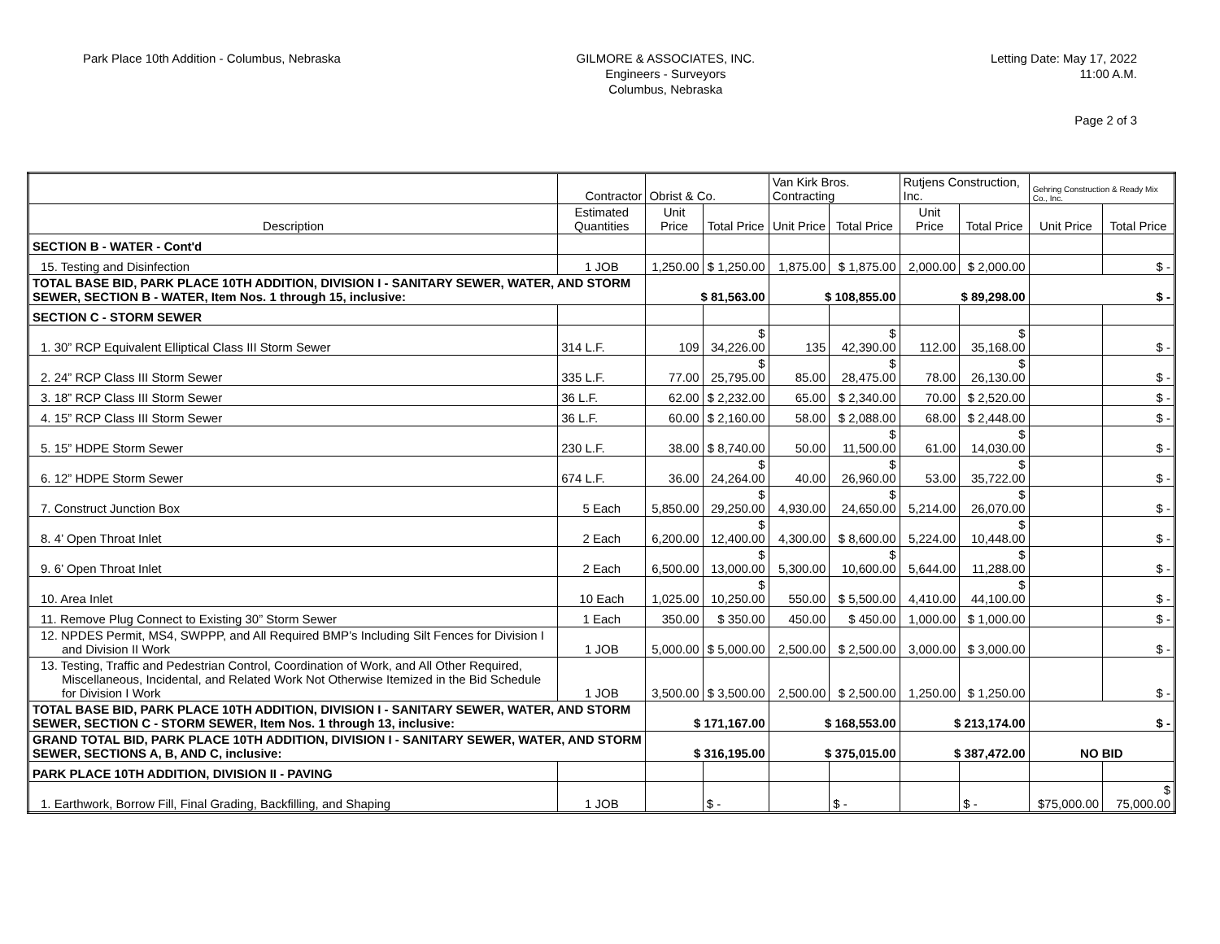Park Place 10th Addition - Columbus, Nebraska
GILMORE & ASSOCIATES, INC.
Engineers - Surveyors
Columbus, Nebraska
Letting Date: May 17, 2022
11:00 A.M.
Page 2 of 3
| | Contractor | Obrist & Co. | | Van Kirk Bros. Contracting | | Rutjens Construction, Inc. | | Gehring Construction & Ready Mix Co., Inc. | |
| Description | Estimated Quantities | Unit Price | Total Price | Unit Price | Total Price | Unit Price | Total Price | Unit Price | Total Price |
| SECTION B - WATER - Cont'd | | | | | | | | | |
| 15. Testing and Disinfection | 1 JOB | 1,250.00 | $ 1,250.00 | 1,875.00 | $ 1,875.00 | 2,000.00 | $ 2,000.00 | | $ - |
| TOTAL BASE BID, PARK PLACE 10TH ADDITION, DIVISION I - SANITARY SEWER, WATER, AND STORM SEWER, SECTION B - WATER, Item Nos. 1 through 15, inclusive: | | $ 81,563.00 | | $ 108,855.00 | | $ 89,298.00 | | $ - | |
| SECTION C - STORM SEWER | | | | | | | | | |
| 1. 30” RCP Equivalent Elliptical Class III Storm Sewer | 314 L.F. | 109 | $ 34,226.00 | 135 | $ 42,390.00 | 112.00 | $ 35,168.00 | | $ - |
| 2. 24” RCP Class III Storm Sewer | 335 L.F. | 77.00 | $ 25,795.00 | 85.00 | $ 28,475.00 | 78.00 | $ 26,130.00 | | $ - |
| 3. 18” RCP Class III Storm Sewer | 36 L.F. | 62.00 | $ 2,232.00 | 65.00 | $ 2,340.00 | 70.00 | $ 2,520.00 | | $ - |
| 4. 15” RCP Class III Storm Sewer | 36 L.F. | 60.00 | $ 2,160.00 | 58.00 | $ 2,088.00 | 68.00 | $ 2,448.00 | | $ - |
| 5. 15” HDPE Storm Sewer | 230 L.F. | 38.00 | $ 8,740.00 | 50.00 | $ 11,500.00 | 61.00 | $ 14,030.00 | | $ - |
| 6. 12” HDPE Storm Sewer | 674 L.F. | 36.00 | $ 24,264.00 | 40.00 | $ 26,960.00 | 53.00 | $ 35,722.00 | | $ - |
| 7. Construct Junction Box | 5 Each | 5,850.00 | $ 29,250.00 | 4,930.00 | $ 24,650.00 | 5,214.00 | $ 26,070.00 | | $ - |
| 8. 4’ Open Throat Inlet | 2 Each | 6,200.00 | $ 12,400.00 | 4,300.00 | $ 8,600.00 | 5,224.00 | $ 10,448.00 | | $ - |
| 9. 6’ Open Throat Inlet | 2 Each | 6,500.00 | $ 13,000.00 | 5,300.00 | $ 10,600.00 | 5,644.00 | $ 11,288.00 | | $ - |
| 10. Area Inlet | 10 Each | 1,025.00 | $ 10,250.00 | 550.00 | $ 5,500.00 | 4,410.00 | $ 44,100.00 | | $ - |
| 11. Remove Plug Connect to Existing 30” Storm Sewer | 1 Each | 350.00 | $ 350.00 | 450.00 | $ 450.00 | 1,000.00 | $ 1,000.00 | | $ - |
| 12. NPDES Permit, MS4, SWPPP, and All Required BMP’s Including Silt Fences for Division I and Division II Work | 1 JOB | 5,000.00 | $ 5,000.00 | 2,500.00 | $ 2,500.00 | 3,000.00 | $ 3,000.00 | | $ - |
| 13. Testing, Traffic and Pedestrian Control, Coordination of Work, and All Other Required, Miscellaneous, Incidental, and Related Work Not Otherwise Itemized in the Bid Schedule for Division I Work | 1 JOB | 3,500.00 | $ 3,500.00 | 2,500.00 | $ 2,500.00 | 1,250.00 | $ 1,250.00 | | $ - |
| TOTAL BASE BID, PARK PLACE 10TH ADDITION, DIVISION I - SANITARY SEWER, WATER, AND STORM SEWER, SECTION C - STORM SEWER, Item Nos. 1 through 13, inclusive: | | $ 171,167.00 | | $ 168,553.00 | | $ 213,174.00 | | $ - | |
| GRAND TOTAL BID, PARK PLACE 10TH ADDITION, DIVISION I - SANITARY SEWER, WATER, AND STORM SEWER, SECTIONS A, B, AND C, inclusive: | | $ 316,195.00 | | $ 375,015.00 | | $ 387,472.00 | | NO BID | |
| PARK PLACE 10TH ADDITION, DIVISION II - PAVING | | | | | | | | | |
| 1. Earthwork, Borrow Fill, Final Grading, Backfilling, and Shaping | 1 JOB | | $ - | | $ - | | $ - | $75,000.00 | $ 75,000.00 |